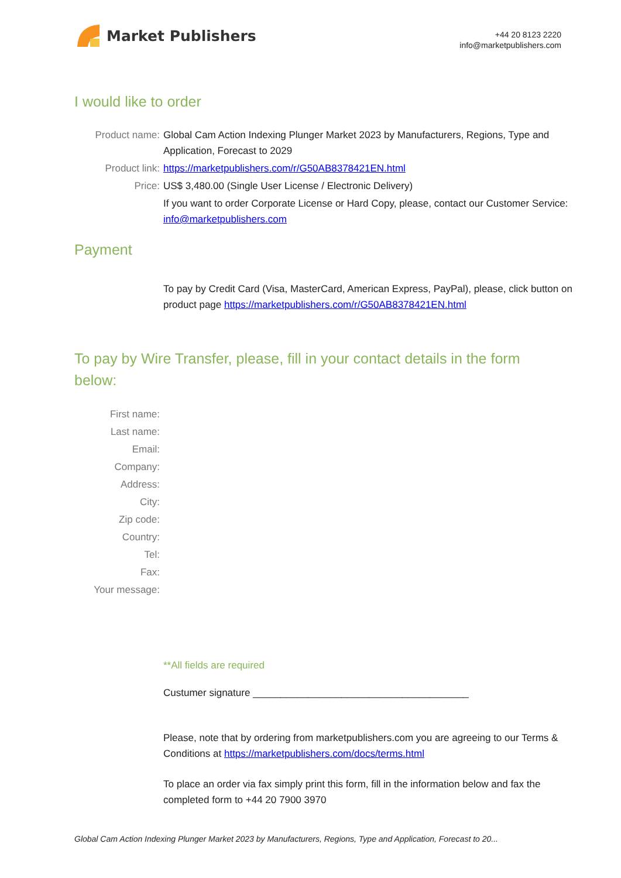Market Publishers
+44 20 8123 2220
info@marketpublishers.com
I would like to order
Product name: Global Cam Action Indexing Plunger Market 2023 by Manufacturers, Regions, Type and Application, Forecast to 2029
Product link: https://marketpublishers.com/r/G50AB8378421EN.html
Price: US$ 3,480.00 (Single User License / Electronic Delivery)
If you want to order Corporate License or Hard Copy, please, contact our Customer Service:
info@marketpublishers.com
Payment
To pay by Credit Card (Visa, MasterCard, American Express, PayPal), please, click button on product page https://marketpublishers.com/r/G50AB8378421EN.html
To pay by Wire Transfer, please, fill in your contact details in the form below:
First name:
Last name:
Email:
Company:
Address:
City:
Zip code:
Country:
Tel:
Fax:
Your message:
**All fields are required
Custumer signature _______________________________________
Please, note that by ordering from marketpublishers.com you are agreeing to our Terms & Conditions at https://marketpublishers.com/docs/terms.html
To place an order via fax simply print this form, fill in the information below and fax the completed form to +44 20 7900 3970
Global Cam Action Indexing Plunger Market 2023 by Manufacturers, Regions, Type and Application, Forecast to 20...